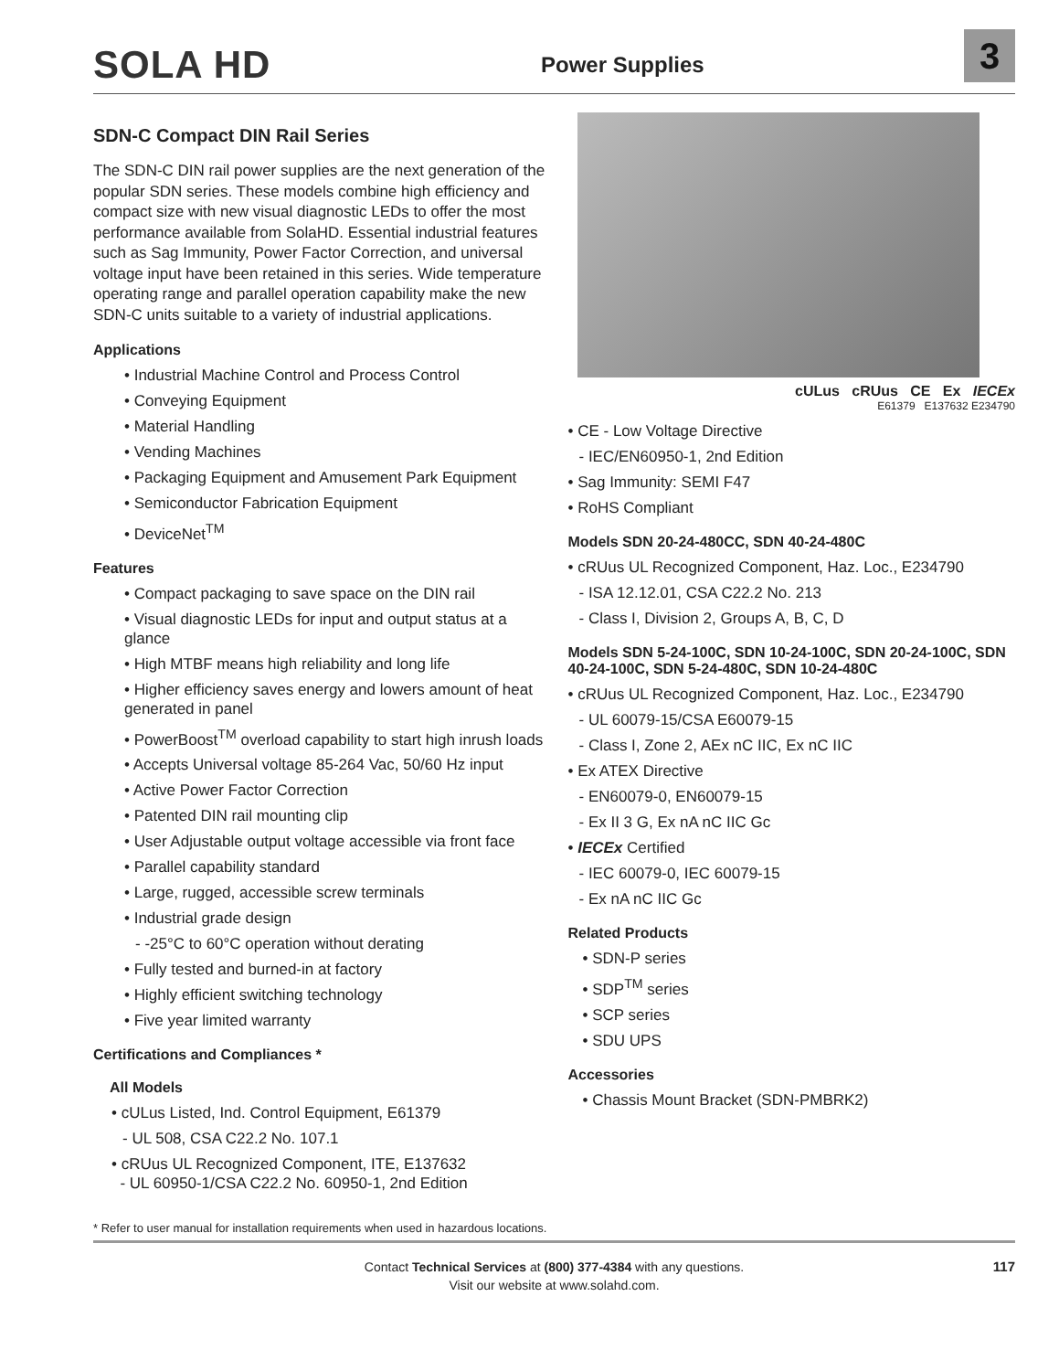SOLA HD
Power Supplies
3
SDN-C Compact DIN Rail Series
The SDN-C DIN rail power supplies are the next generation of the popular SDN series. These models combine high efficiency and compact size with new visual diagnostic LEDs to offer the most performance available from SolaHD. Essential industrial features such as Sag Immunity, Power Factor Correction, and universal voltage input have been retained in this series. Wide temperature operating range and parallel operation capability make the new SDN-C units suitable to a variety of industrial applications.
Applications
• Industrial Machine Control and Process Control
• Conveying Equipment
• Material Handling
• Vending Machines
• Packaging Equipment and Amusement Park Equipment
• Semiconductor Fabrication Equipment
• DeviceNet<sup>TM</sup>
Features
• Compact packaging to save space on the DIN rail
• Visual diagnostic LEDs for input and output status at a glance
• High MTBF means high reliability and long life
• Higher efficiency saves energy and lowers amount of heat generated in panel
• PowerBoost<sup>TM</sup> overload capability to start high inrush loads
• Accepts Universal voltage 85-264 Vac, 50/60 Hz input
• Active Power Factor Correction
• Patented DIN rail mounting clip
• User Adjustable output voltage accessible via front face
• Parallel capability standard
• Large, rugged, accessible screw terminals
• Industrial grade design
- -25°C to 60°C operation without derating
• Fully tested and burned-in at factory
• Highly efficient switching technology
• Five year limited warranty
Certifications and Compliances *
All Models
• cULus Listed, Ind. Control Equipment, E61379
- UL 508, CSA C22.2 No. 107.1
• cRUus UL Recognized Component, ITE, E137632
- UL 60950-1/CSA C22.2 No. 60950-1, 2nd Edition
cULus cRUus CE Ex IECEx
E61379 E137632 E234790
• CE - Low Voltage Directive
- IEC/EN60950-1, 2nd Edition
• Sag Immunity: SEMI F47
• RoHS Compliant
Models SDN 20-24-480CC, SDN 40-24-480C
• cRUus UL Recognized Component, Haz. Loc., E234790
- ISA 12.12.01, CSA C22.2 No. 213
- Class I, Division 2, Groups A, B, C, D
Models SDN 5-24-100C, SDN 10-24-100C, SDN 20-24-100C, SDN 40-24-100C, SDN 5-24-480C, SDN 10-24-480C
• cRUus UL Recognized Component, Haz. Loc., E234790
- UL 60079-15/CSA E60079-15
- Class I, Zone 2, AEx nC IIC, Ex nC IIC
• Ex ATEX Directive
- EN60079-0, EN60079-15
- Ex II 3 G, Ex nA nC IIC Gc
• IECEx Certified
- IEC 60079-0, IEC 60079-15
- Ex nA nC IIC Gc
Related Products
• SDN-P series
• SDP<sup>TM</sup> series
• SCP series
• SDU UPS
Accessories
• Chassis Mount Bracket (SDN-PMBRK2)
* Refer to user manual for installation requirements when used in hazardous locations.
Contact Technical Services at (800) 377-4384 with any questions.
Visit our website at www.solahd.com.
117